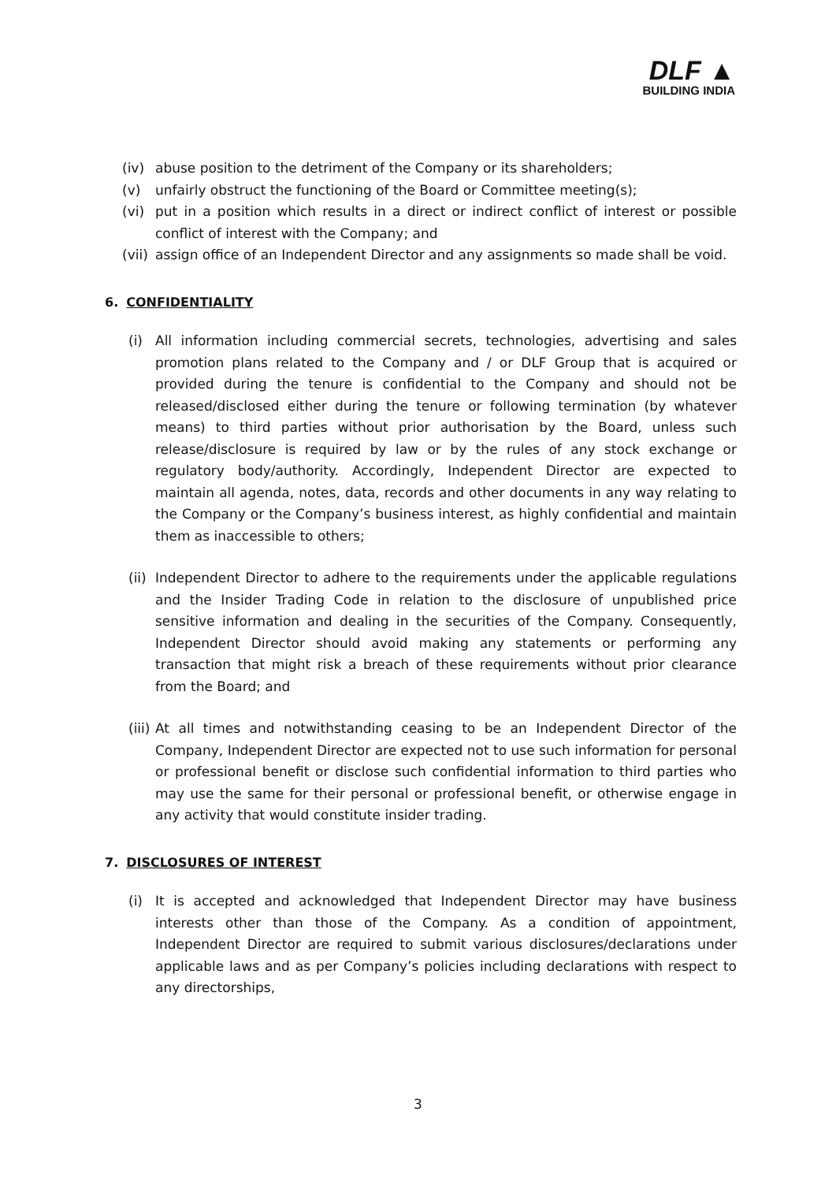DLF ▲
BUILDING INDIA
(iv) abuse position to the detriment of the Company or its shareholders;
(v) unfairly obstruct the functioning of the Board or Committee meeting(s);
(vi) put in a position which results in a direct or indirect conflict of interest or possible conflict of interest with the Company; and
(vii) assign office of an Independent Director and any assignments so made shall be void.
6. CONFIDENTIALITY
(i) All information including commercial secrets, technologies, advertising and sales promotion plans related to the Company and / or DLF Group that is acquired or provided during the tenure is confidential to the Company and should not be released/disclosed either during the tenure or following termination (by whatever means) to third parties without prior authorisation by the Board, unless such release/disclosure is required by law or by the rules of any stock exchange or regulatory body/authority. Accordingly, Independent Director are expected to maintain all agenda, notes, data, records and other documents in any way relating to the Company or the Company’s business interest, as highly confidential and maintain them as inaccessible to others;
(ii) Independent Director to adhere to the requirements under the applicable regulations and the Insider Trading Code in relation to the disclosure of unpublished price sensitive information and dealing in the securities of the Company. Consequently, Independent Director should avoid making any statements or performing any transaction that might risk a breach of these requirements without prior clearance from the Board; and
(iii) At all times and notwithstanding ceasing to be an Independent Director of the Company, Independent Director are expected not to use such information for personal or professional benefit or disclose such confidential information to third parties who may use the same for their personal or professional benefit, or otherwise engage in any activity that would constitute insider trading.
7. DISCLOSURES OF INTEREST
(i) It is accepted and acknowledged that Independent Director may have business interests other than those of the Company. As a condition of appointment, Independent Director are required to submit various disclosures/declarations under applicable laws and as per Company’s policies including declarations with respect to any directorships,
3